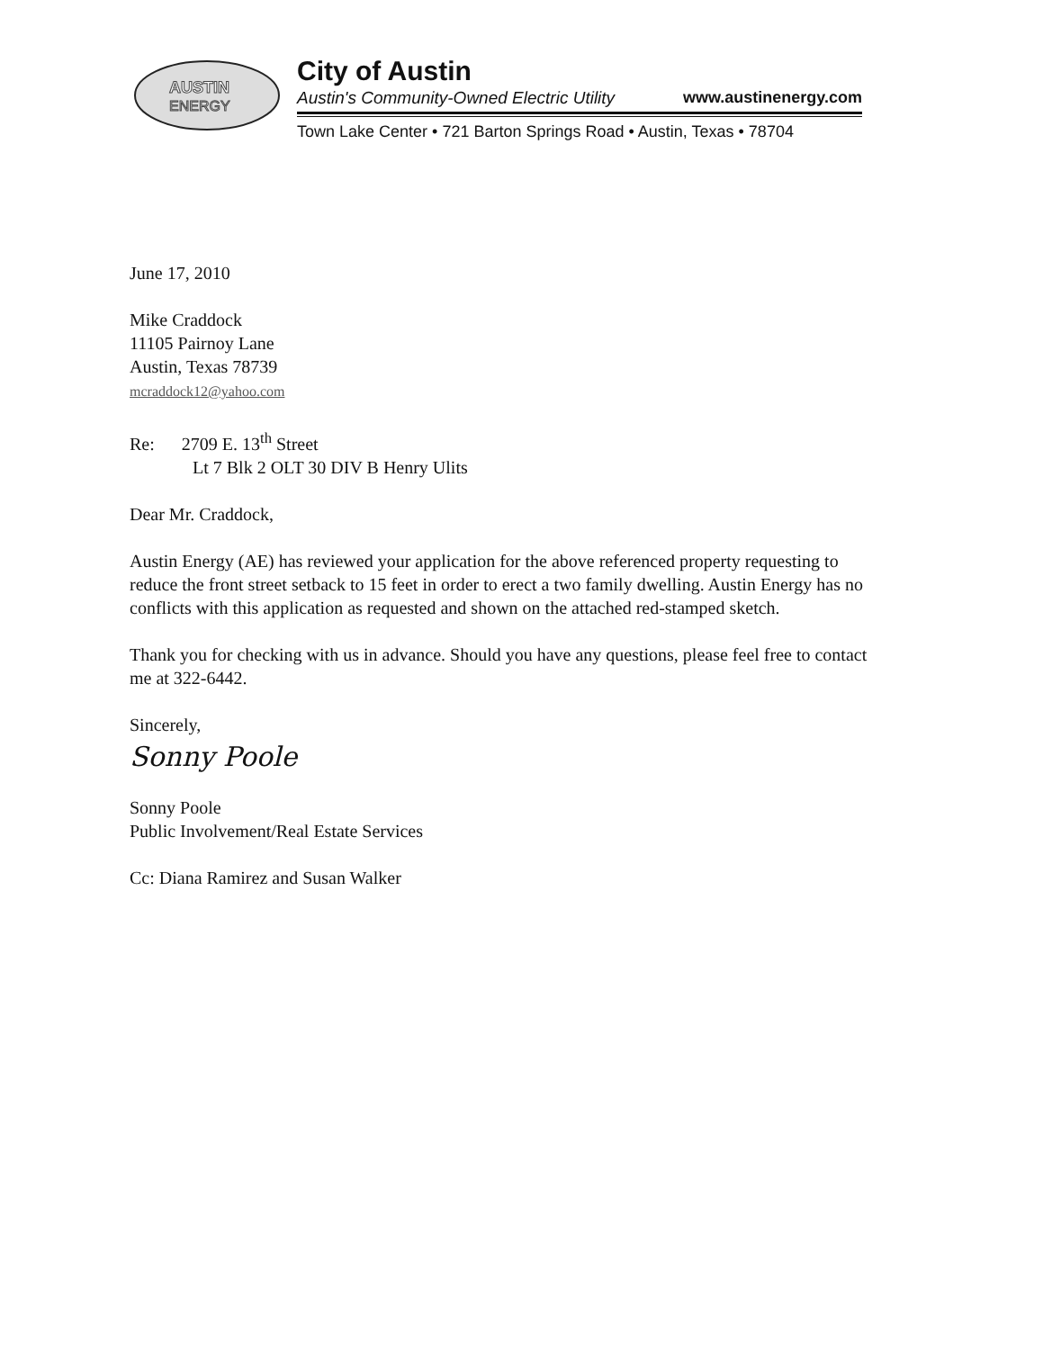AUSTIN
ENERGY
City of Austin
Austin's Community-Owned Electric Utility www.austinenergy.com
Town Lake Center • 721 Barton Springs Road • Austin, Texas • 78704
June 17, 2010
Mike Craddock
11105 Pairnoy Lane
Austin, Texas 78739
mcraddock12@yahoo.com
Re: 2709 E. 13<sup>th</sup> Street
Lt 7 Blk 2 OLT 30 DIV B Henry Ulits
Dear Mr. Craddock,
Austin Energy (AE) has reviewed your application for the above referenced property requesting to reduce the front street setback to 15 feet in order to erect a two family dwelling. Austin Energy has no conflicts with this application as requested and shown on the attached red-stamped sketch.
Thank you for checking with us in advance. Should you have any questions, please feel free to contact me at 322-6442.
Sincerely,
Sonny Poole
Sonny Poole
Public Involvement/Real Estate Services
Cc: Diana Ramirez and Susan Walker